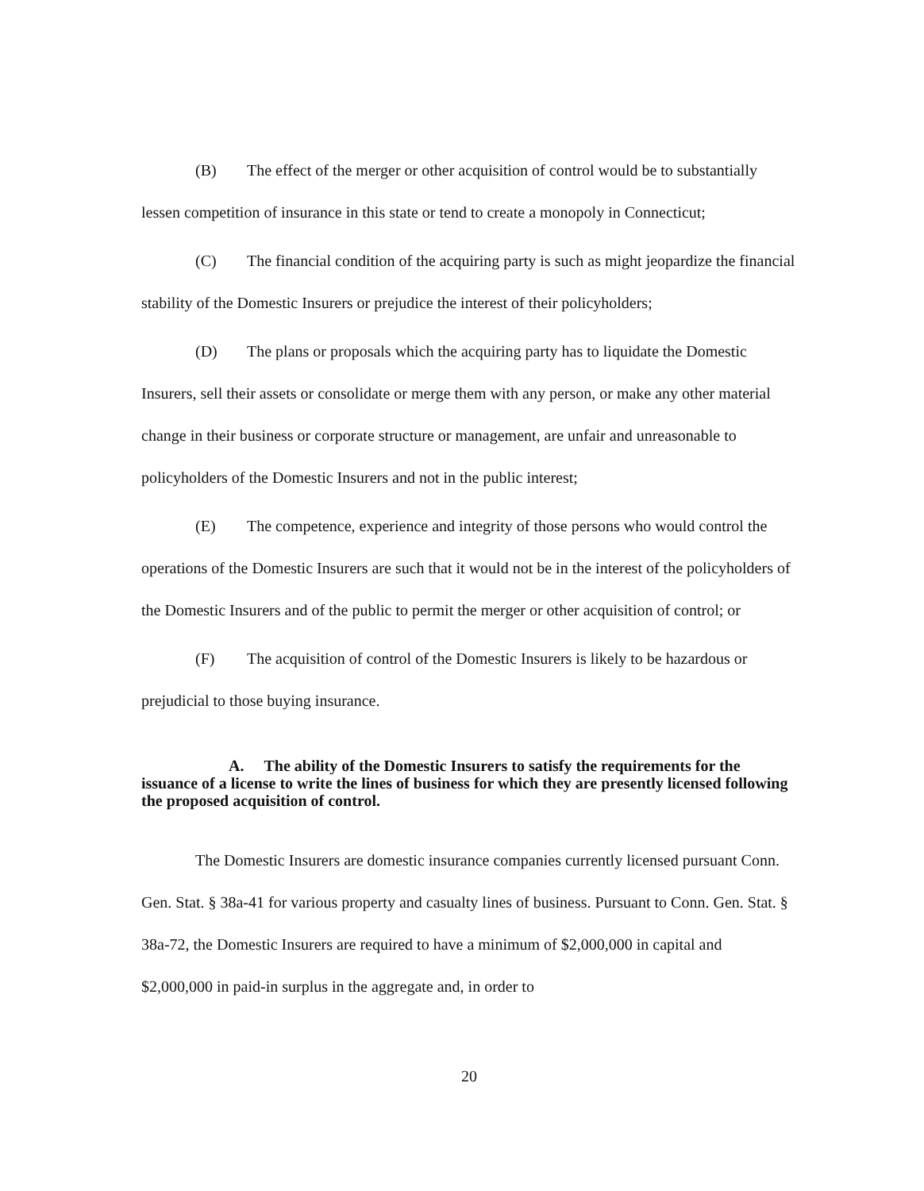(B) The effect of the merger or other acquisition of control would be to substantially lessen competition of insurance in this state or tend to create a monopoly in Connecticut;
(C) The financial condition of the acquiring party is such as might jeopardize the financial stability of the Domestic Insurers or prejudice the interest of their policyholders;
(D) The plans or proposals which the acquiring party has to liquidate the Domestic Insurers, sell their assets or consolidate or merge them with any person, or make any other material change in their business or corporate structure or management, are unfair and unreasonable to policyholders of the Domestic Insurers and not in the public interest;
(E) The competence, experience and integrity of those persons who would control the operations of the Domestic Insurers are such that it would not be in the interest of the policyholders of the Domestic Insurers and of the public to permit the merger or other acquisition of control; or
(F) The acquisition of control of the Domestic Insurers is likely to be hazardous or prejudicial to those buying insurance.
A. The ability of the Domestic Insurers to satisfy the requirements for the issuance of a license to write the lines of business for which they are presently licensed following the proposed acquisition of control.
The Domestic Insurers are domestic insurance companies currently licensed pursuant Conn. Gen. Stat. § 38a-41 for various property and casualty lines of business. Pursuant to Conn. Gen. Stat. § 38a-72, the Domestic Insurers are required to have a minimum of $2,000,000 in capital and $2,000,000 in paid-in surplus in the aggregate and, in order to
20